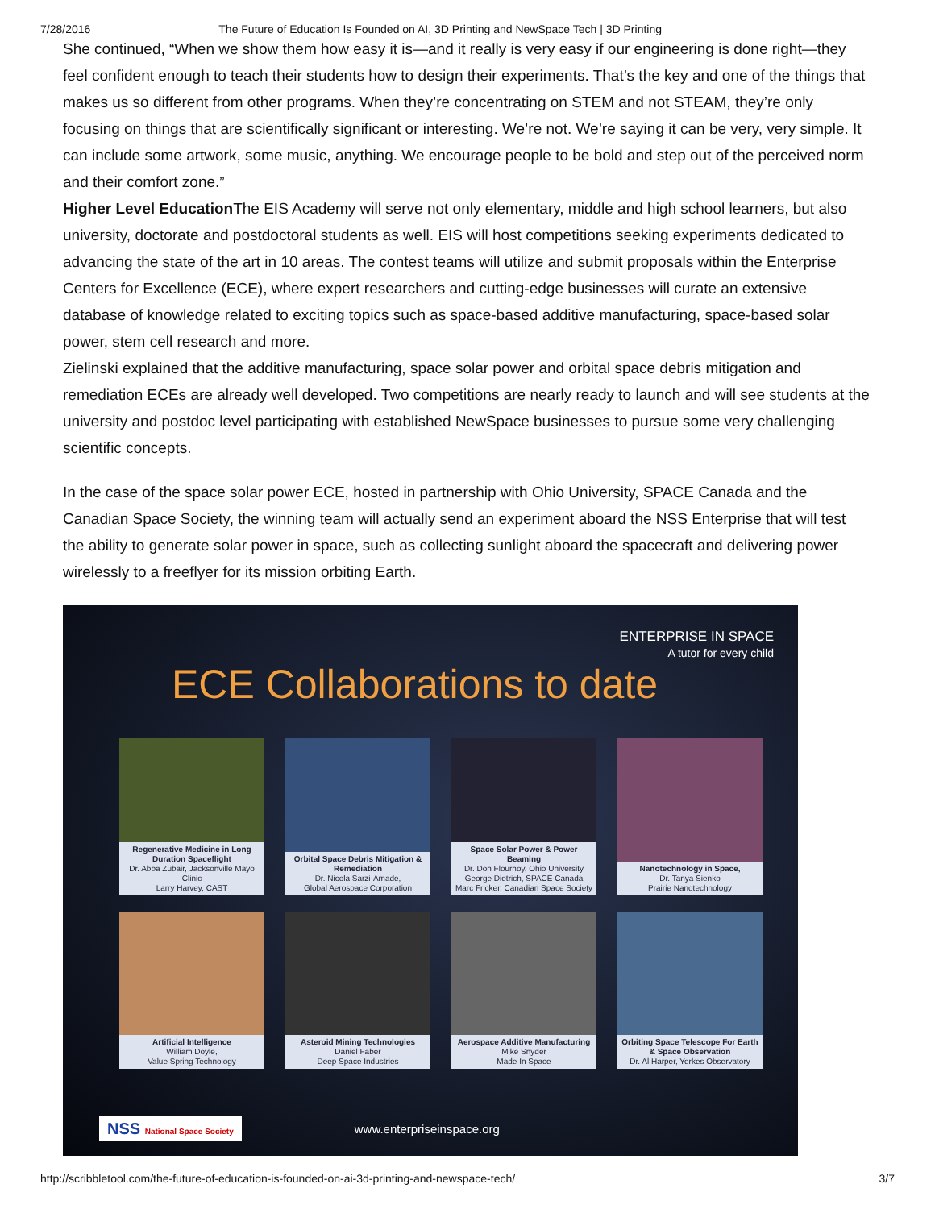7/28/2016 The Future of Education Is Founded on AI, 3D Printing and NewSpace Tech | 3D Printing
She continued, “When we show them how easy it is—and it really is very easy if our engineering is done right—they feel confident enough to teach their students how to design their experiments. That’s the key and one of the things that makes us so different from other programs. When they’re concentrating on STEM and not STEAM, they’re only focusing on things that are scientifically significant or interesting. We’re not. We’re saying it can be very, very simple. It can include some artwork, some music, anything. We encourage people to be bold and step out of the perceived norm and their comfort zone.”
Higher Level Education The EIS Academy will serve not only elementary, middle and high school learners, but also university, doctorate and postdoctoral students as well. EIS will host competitions seeking experiments dedicated to advancing the state of the art in 10 areas. The contest teams will utilize and submit proposals within the Enterprise Centers for Excellence (ECE), where expert researchers and cutting-edge businesses will curate an extensive database of knowledge related to exciting topics such as space-based additive manufacturing, space-based solar power, stem cell research and more.
Zielinski explained that the additive manufacturing, space solar power and orbital space debris mitigation and remediation ECEs are already well developed. Two competitions are nearly ready to launch and will see students at the university and postdoc level participating with established NewSpace businesses to pursue some very challenging scientific concepts.
In the case of the space solar power ECE, hosted in partnership with Ohio University, SPACE Canada and the Canadian Space Society, the winning team will actually send an experiment aboard the NSS Enterprise that will test the ability to generate solar power in space, such as collecting sunlight aboard the spacecraft and delivering power wirelessly to a freeflyer for its mission orbiting Earth.
ENTERPRISE IN SPACE
A tutor for every child
ECE Collaborations to date
Regenerative Medicine in Long Duration Spaceflight
Dr. Abba Zubair, Jacksonville Mayo Clinic
Larry Harvey, CAST
Orbital Space Debris Mitigation & Remediation
Dr. Nicola Sarzi-Amade,
Global Aerospace Corporation
Space Solar Power & Power Beaming
Dr. Don Flournoy, Ohio University
George Dietrich, SPACE Canada
Marc Fricker, Canadian Space Society
Nanotechnology in Space,
Dr. Tanya Sienko
Prairie Nanotechnology
Artificial Intelligence
William Doyle,
Value Spring Technology
Asteroid Mining Technologies
Daniel Faber
Deep Space Industries
Aerospace Additive Manufacturing
Mike Snyder
Made In Space
Orbiting Space Telescope For Earth & Space Observation
Dr. Al Harper, Yerkes Observatory
NSS National Space Society www.enterpriseinspace.org
http://scribbletool.com/the-future-of-education-is-founded-on-ai-3d-printing-and-newspace-tech/ 3/7